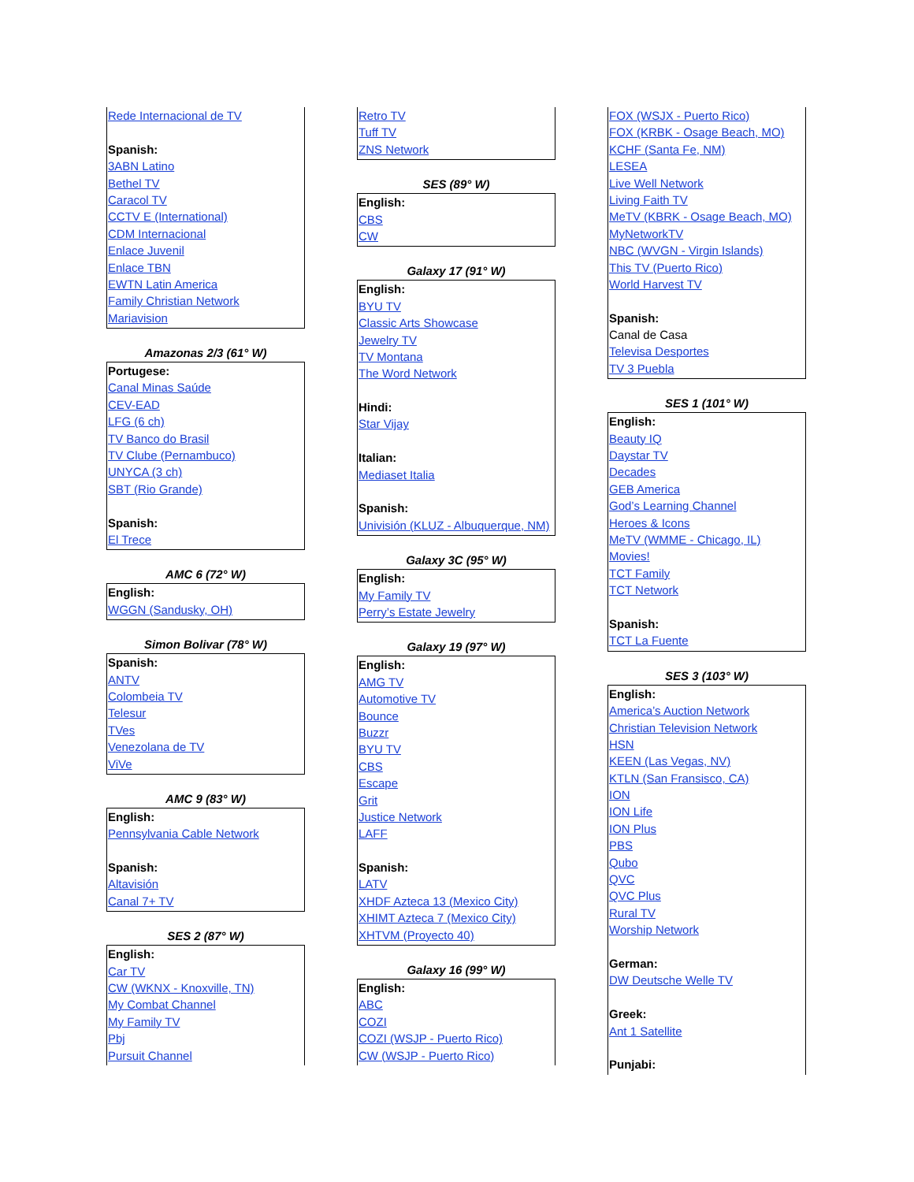Rede Internacional de TV
Spanish:
3ABN Latino
Bethel TV
Caracol TV
CCTV E (International)
CDM Internacional
Enlace Juvenil
Enlace TBN
EWTN Latin America
Family Christian Network
Mariavision
Amazonas 2/3 (61° W)
Portugese:
Canal Minas Saúde
CEV-EAD
LFG (6 ch)
TV Banco do Brasil
TV Clube (Pernambuco)
UNYCA (3 ch)
SBT (Rio Grande)
Spanish:
El Trece
AMC 6 (72° W)
English:
WGGN (Sandusky, OH)
Simon Bolivar (78° W)
Spanish:
ANTV
Colombeia TV
Telesur
TVes
Venezolana de TV
ViVe
AMC 9 (83° W)
English:
Pennsylvania Cable Network
Spanish:
Altavisión
Canal 7+ TV
SES 2 (87° W)
English:
Car TV
CW (WKNX - Knoxville, TN)
My Combat Channel
My Family TV
Pbj
Pursuit Channel
Retro TV
Tuff TV
ZNS Network
SES (89° W)
English:
CBS
CW
Galaxy 17 (91° W)
English:
BYU TV
Classic Arts Showcase
Jewelry TV
TV Montana
The Word Network
Hindi:
Star Vijay
Italian:
Mediaset Italia
Spanish:
Univisión (KLUZ - Albuquerque, NM)
Galaxy 3C (95° W)
English:
My Family TV
Perry’s Estate Jewelry
Galaxy 19 (97° W)
English:
AMG TV
Automotive TV
Bounce
Buzzr
BYU TV
CBS
Escape
Grit
Justice Network
LAFF
Spanish:
LATV
XHDF Azteca 13 (Mexico City)
XHIMT Azteca 7 (Mexico City)
XHTVM (Proyecto 40)
Galaxy 16 (99° W)
English:
ABC
COZI
COZI (WSJP - Puerto Rico)
CW (WSJP - Puerto Rico)
FOX (WSJX - Puerto Rico)
FOX (KRBK - Osage Beach, MO)
KCHF (Santa Fe, NM)
LESEA
Live Well Network
Living Faith TV
MeTV (KBRK - Osage Beach, MO)
MyNetworkTV
NBC (WVGN - Virgin Islands)
This TV (Puerto Rico)
World Harvest TV
Spanish:
Canal de Casa
Televisa Desportes
TV 3 Puebla
SES 1 (101° W)
English:
Beauty IQ
Daystar TV
Decades
GEB America
God’s Learning Channel
Heroes & Icons
MeTV (WMME - Chicago, IL)
Movies!
TCT Family
TCT Network
Spanish:
TCT La Fuente
SES 3 (103° W)
English:
America’s Auction Network
Christian Television Network
HSN
KEEN (Las Vegas, NV)
KTLN (San Fransisco, CA)
ION
ION Life
ION Plus
PBS
Qubo
QVC
QVC Plus
Rural TV
Worship Network
German:
DW Deutsche Welle TV
Greek:
Ant 1 Satellite
Punjabi: